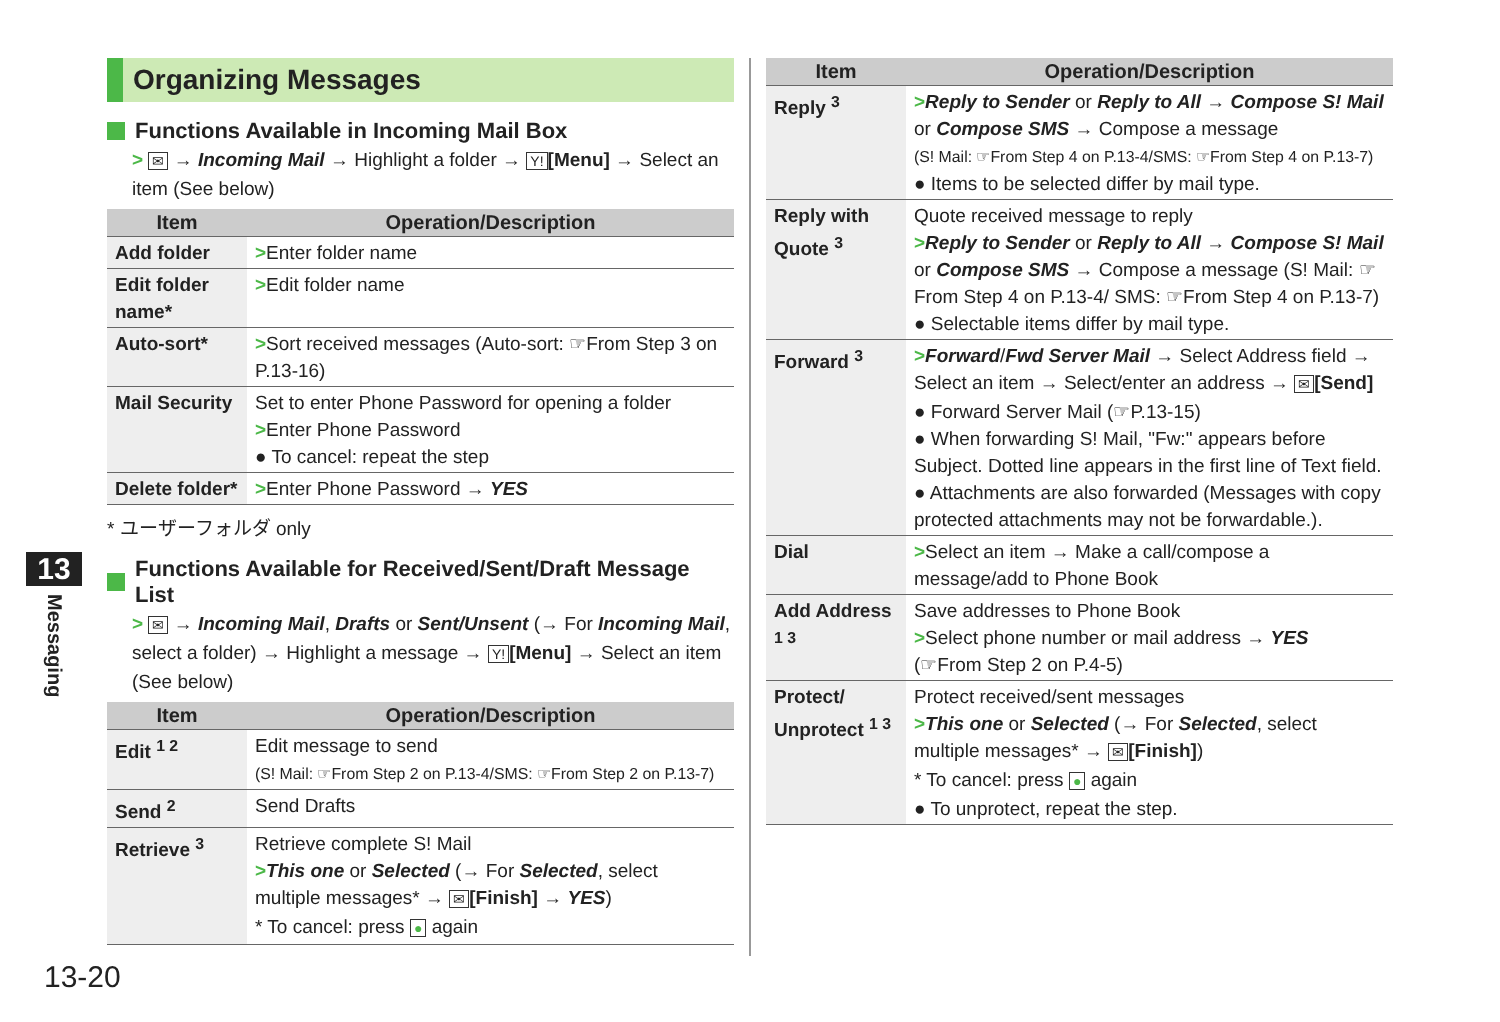Organizing Messages
Functions Available in Incoming Mail Box
> ✉ → Incoming Mail → Highlight a folder → Y! [Menu] → Select an item (See below)
| Item | Operation/Description |
| --- | --- |
| Add folder | > Enter folder name |
| Edit folder name* | > Edit folder name |
| Auto-sort* | > Sort received messages (Auto-sort: ☞From Step 3 on P.13-16) |
| Mail Security | Set to enter Phone Password for opening a folder > Enter Phone Password ● To cancel: repeat the step |
| Delete folder* | > Enter Phone Password → YES |
* ユーザーフォルダ only
Functions Available for Received/Sent/Draft Message List
> ✉ → Incoming Mail, Drafts or Sent/Unsent (→ For Incoming Mail, select a folder) → Highlight a message → Y! [Menu] → Select an item (See below)
| Item | Operation/Description |
| --- | --- |
| Edit <sup>1 2</sup> | Edit message to send (S! Mail: ☞From Step 2 on P.13-4/SMS: ☞From Step 2 on P.13-7) |
| Send <sup>2</sup> | Send Drafts |
| Retrieve <sup>3</sup> | Retrieve complete S! Mail > This one or Selected (→ For Selected , select multiple messages* → ✉ [Finish] → YES ) * To cancel: press ● again |
| Item | Operation/Description |
| --- | --- |
| Reply <sup>3</sup> | > Reply to Sender or Reply to All → Compose S! Mail or Compose SMS → Compose a message (S! Mail: ☞From Step 4 on P.13-4/SMS: ☞From Step 4 on P.13-7) ● Items to be selected differ by mail type. |
| Reply with Quote <sup>3</sup> | Quote received message to reply > Reply to Sender or Reply to All → Compose S! Mail or Compose SMS → Compose a message (S! Mail: ☞From Step 4 on P.13-4/ SMS: ☞From Step 4 on P.13-7) ● Selectable items differ by mail type. |
| Forward <sup>3</sup> | > Forward / Fwd Server Mail → Select Address field → Select an item → Select/enter an address → ✉ [Send] ● Forward Server Mail (☞P.13-15) ● When forwarding S! Mail, "Fw:" appears before Subject. Dotted line appears in the first line of Text field. ● Attachments are also forwarded (Messages with copy protected attachments may not be forwardable.). |
| Dial | > Select an item → Make a call/compose a message/add to Phone Book |
| Add Address <sup>1 3</sup> | Save addresses to Phone Book > Select phone number or mail address → YES (☞From Step 2 on P.4-5) |
| Protect/ Unprotect <sup>1 3</sup> | Protect received/sent messages > This one or Selected (→ For Selected , select multiple messages* → ✉ [Finish] ) * To cancel: press ● again ● To unprotect, repeat the step. |
13
Messaging
13-20